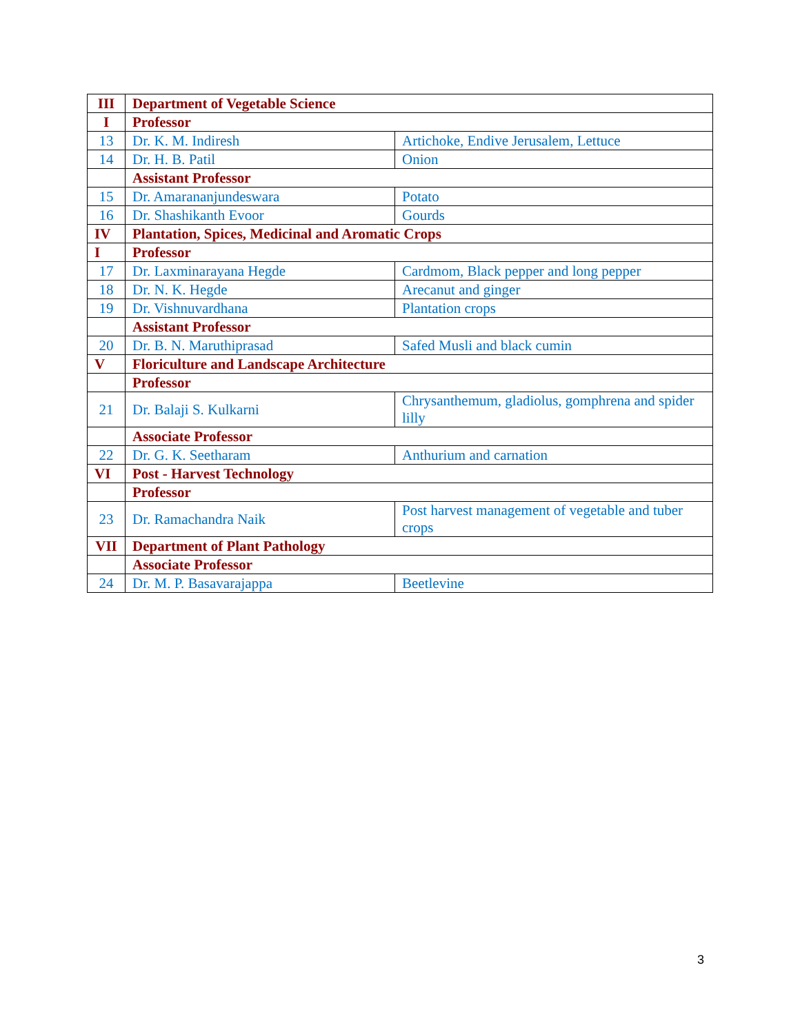| III | Department of Vegetable Science | |
| I | Professor | |
| 13 | Dr. K. M. Indiresh | Artichoke, Endive Jerusalem, Lettuce |
| 14 | Dr. H. B. Patil | Onion |
| | Assistant Professor | |
| 15 | Dr. Amarananjundeswara | Potato |
| 16 | Dr. Shashikanth Evoor | Gourds |
| IV | Plantation, Spices, Medicinal and Aromatic Crops | |
| I | Professor | |
| 17 | Dr. Laxminarayana Hegde | Cardmom, Black pepper and long pepper |
| 18 | Dr. N. K. Hegde | Arecanut and ginger |
| 19 | Dr. Vishnuvardhana | Plantation crops |
| | Assistant Professor | |
| 20 | Dr. B. N. Maruthiprasad | Safed Musli and black cumin |
| V | Floriculture and Landscape Architecture | |
| | Professor | |
| 21 | Dr. Balaji S. Kulkarni | Chrysanthemum, gladiolus, gomphrena and spider lilly |
| | Associate Professor | |
| 22 | Dr. G. K. Seetharam | Anthurium and carnation |
| VI | Post - Harvest Technology | |
| | Professor | |
| 23 | Dr. Ramachandra Naik | Post harvest management of vegetable and tuber crops |
| VII | Department of Plant Pathology | |
| | Associate Professor | |
| 24 | Dr. M. P. Basavarajappa | Beetlevine |
3